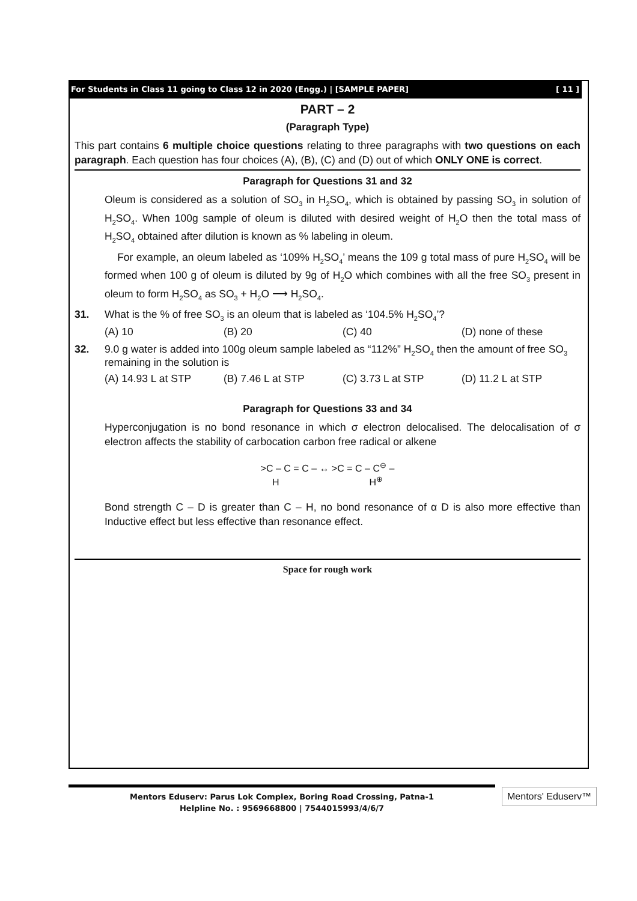For Students in Class 11 going to Class 12 in 2020 (Engg.) | [SAMPLE PAPER] [ 11 ]
PART – 2
(Paragraph Type)
This part contains 6 multiple choice questions relating to three paragraphs with two questions on each paragraph. Each question has four choices (A), (B), (C) and (D) out of which ONLY ONE is correct.
Paragraph for Questions 31 and 32
Oleum is considered as a solution of SO<sub>3</sub> in H<sub>2</sub>SO<sub>4</sub>, which is obtained by passing SO<sub>3</sub> in solution of H<sub>2</sub>SO<sub>4</sub>. When 100g sample of oleum is diluted with desired weight of H<sub>2</sub>O then the total mass of H<sub>2</sub>SO<sub>4</sub> obtained after dilution is known as % labeling in oleum.
For example, an oleum labeled as ‘109% H<sub>2</sub>SO<sub>4</sub>’ means the 109 g total mass of pure H<sub>2</sub>SO<sub>4</sub> will be formed when 100 g of oleum is diluted by 9g of H<sub>2</sub>O which combines with all the free SO<sub>3</sub> present in oleum to form H<sub>2</sub>SO<sub>4</sub> as SO<sub>3</sub> + H<sub>2</sub>O ⟶ H<sub>2</sub>SO<sub>4</sub>.
31. What is the % of free SO<sub>3</sub> is an oleum that is labeled as ‘104.5% H<sub>2</sub>SO<sub>4</sub>’?
(A) 10 (B) 20 (C) 40 (D) none of these
32. 9.0 g water is added into 100g oleum sample labeled as “112%” H<sub>2</sub>SO<sub>4</sub> then the amount of free SO<sub>3</sub> remaining in the solution is
(A) 14.93 L at STP (B) 7.46 L at STP (C) 3.73 L at STP (D) 11.2 L at STP
Paragraph for Questions 33 and 34
Hyperconjugation is no bond resonance in which σ electron delocalised. The delocalisation of σ electron affects the stability of carbocation carbon free radical or alkene
>C – C = C – ↔ >C = C – C<sup>⊖</sup> –
H H<sup>⊕</sup>
Bond strength C – D is greater than C – H, no bond resonance of α D is also more effective than Inductive effect but less effective than resonance effect.
Space for rough work
Mentors Eduserv: Parus Lok Complex, Boring Road Crossing, Patna-1
Helpline No. : 9569668800 | 7544015993/4/6/7
Mentors' Eduserv™